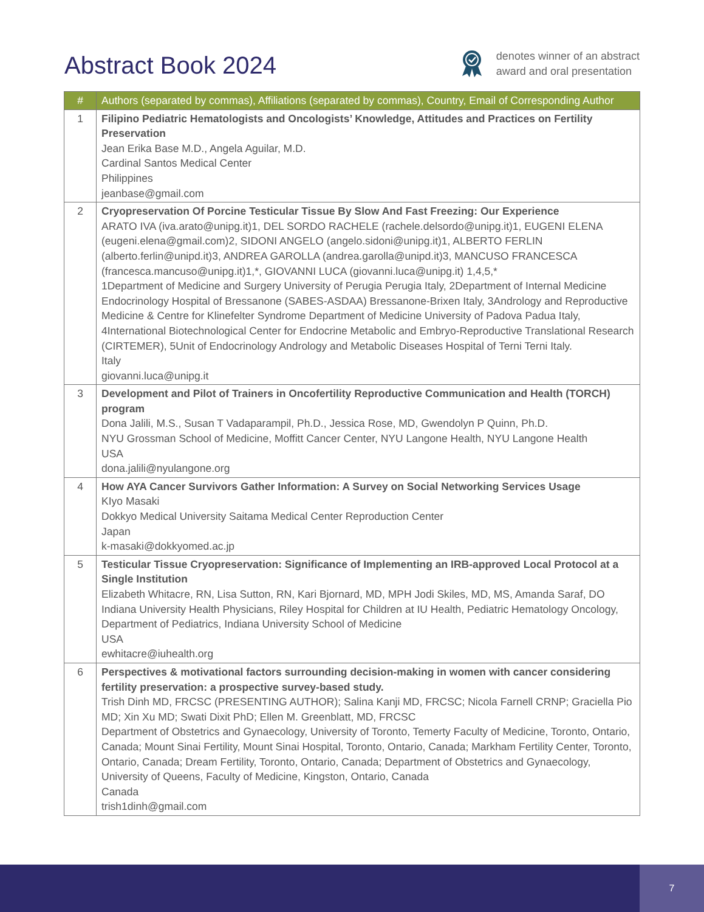Abstract Book 2024
denotes winner of an abstract
award and oral presentation
| # | Authors (separated by commas), Affiliations (separated by commas), Country, Email of Corresponding Author |
| --- | --- |
| 1 | Filipino Pediatric Hematologists and Oncologists’ Knowledge, Attitudes and Practices on Fertility Preservation Jean Erika Base M.D., Angela Aguilar, M.D. Cardinal Santos Medical Center Philippines jeanbase@gmail.com |
| 2 | Cryopreservation Of Porcine Testicular Tissue By Slow And Fast Freezing: Our Experience ARATO IVA (iva.arato@unipg.it)1, DEL SORDO RACHELE (rachele.delsordo@unipg.it)1, EUGENI ELENA (eugeni.elena@gmail.com)2, SIDONI ANGELO (angelo.sidoni@unipg.it)1, ALBERTO FERLIN (alberto.ferlin@unipd.it)3, ANDREA GAROLLA (andrea.garolla@unipd.it)3, MANCUSO FRANCESCA (francesca.mancuso@unipg.it)1,*, GIOVANNI LUCA (giovanni.luca@unipg.it) 1,4,5,* 1Department of Medicine and Surgery University of Perugia Perugia Italy, 2Department of Internal Medicine Endocrinology Hospital of Bressanone (SABES-ASDAA) Bressanone-Brixen Italy, 3Andrology and Reproductive Medicine & Centre for Klinefelter Syndrome Department of Medicine University of Padova Padua Italy, 4International Biotechnological Center for Endocrine Metabolic and Embryo-Reproductive Translational Research (CIRTEMER), 5Unit of Endocrinology Andrology and Metabolic Diseases Hospital of Terni Terni Italy. Italy giovanni.luca@unipg.it |
| 3 | Development and Pilot of Trainers in Oncofertility Reproductive Communication and Health (TORCH) program Dona Jalili, M.S., Susan T Vadaparampil, Ph.D., Jessica Rose, MD, Gwendolyn P Quinn, Ph.D. NYU Grossman School of Medicine, Moffitt Cancer Center, NYU Langone Health, NYU Langone Health USA dona.jalili@nyulangone.org |
| 4 | How AYA Cancer Survivors Gather Information: A Survey on Social Networking Services Usage KIyo Masaki Dokkyo Medical University Saitama Medical Center Reproduction Center Japan k-masaki@dokkyomed.ac.jp |
| 5 | Testicular Tissue Cryopreservation: Significance of Implementing an IRB-approved Local Protocol at a Single Institution Elizabeth Whitacre, RN, Lisa Sutton, RN, Kari Bjornard, MD, MPH Jodi Skiles, MD, MS, Amanda Saraf, DO Indiana University Health Physicians, Riley Hospital for Children at IU Health, Pediatric Hematology Oncology, Department of Pediatrics, Indiana University School of Medicine USA ewhitacre@iuhealth.org |
| 6 | Perspectives & motivational factors surrounding decision-making in women with cancer considering fertility preservation: a prospective survey-based study. Trish Dinh MD, FRCSC (PRESENTING AUTHOR); Salina Kanji MD, FRCSC; Nicola Farnell CRNP; Graciella Pio MD; Xin Xu MD; Swati Dixit PhD; Ellen M. Greenblatt, MD, FRCSC Department of Obstetrics and Gynaecology, University of Toronto, Temerty Faculty of Medicine, Toronto, Ontario, Canada; Mount Sinai Fertility, Mount Sinai Hospital, Toronto, Ontario, Canada; Markham Fertility Center, Toronto, Ontario, Canada; Dream Fertility, Toronto, Ontario, Canada; Department of Obstetrics and Gynaecology, University of Queens, Faculty of Medicine, Kingston, Ontario, Canada Canada trish1dinh@gmail.com |
7